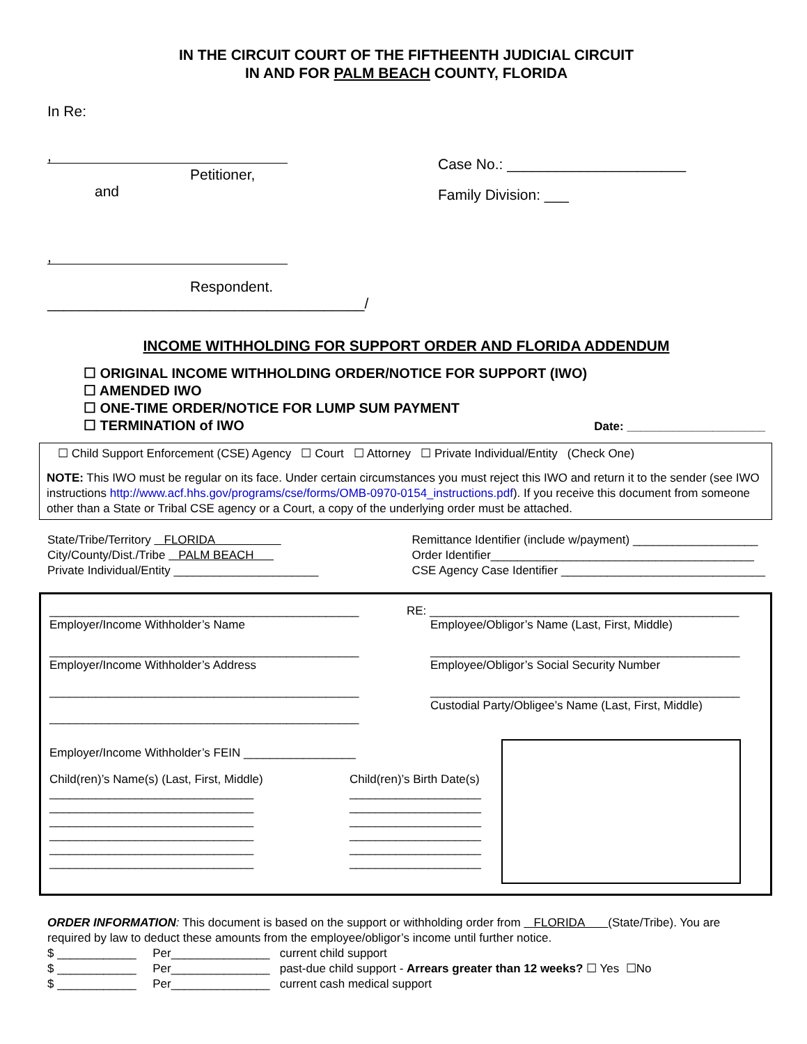IN THE CIRCUIT COURT OF THE FIFTHEENTH JUDICIAL CIRCUIT
IN AND FOR PALM BEACH COUNTY, FLORIDA
In Re:
,
Petitioner,
and
,
Respondent.
_______________________________________/
Case No.: ______________________
Family Division: ___
INCOME WITHHOLDING FOR SUPPORT ORDER AND FLORIDA ADDENDUM
☐ ORIGINAL INCOME WITHHOLDING ORDER/NOTICE FOR SUPPORT (IWO)
☐ AMENDED IWO
☐ ONE-TIME ORDER/NOTICE FOR LUMP SUM PAYMENT
☐ TERMINATION of IWO
Date: _____________________
☐ Child Support Enforcement (CSE) Agency ☐ Court ☐ Attorney ☐ Private Individual/Entity (Check One)
NOTE: This IWO must be regular on its face. Under certain circumstances you must reject this IWO and return it to the sender (see IWO instructions http://www.acf.hhs.gov/programs/cse/forms/OMB-0970-0154_instructions.pdf). If you receive this document from someone other than a State or Tribal CSE agency or a Court, a copy of the underlying order must be attached.
State/Tribe/Territory FLORIDA
City/County/Dist./Tribe PALM BEACH
Private Individual/Entity ______________________
Remittance Identifier (include w/payment) ___________________
Order Identifier________________________________________
CSE Agency Case Identifier _______________________________
_______________________________________________
Employer/Income Withholder’s Name
_______________________________________________
Employer/Income Withholder’s Address
_______________________________________________
_______________________________________________
RE: _______________________________________________
Employee/Obligor’s Name (Last, First, Middle)
_______________________________________________
Employee/Obligor’s Social Security Number
_______________________________________________
Custodial Party/Obligee’s Name (Last, First, Middle)
Employer/Income Withholder’s FEIN _________________
Child(ren)’s Name(s) (Last, First, Middle)
_______________________________
_______________________________
_______________________________
_______________________________
_______________________________
_______________________________
Child(ren)’s Birth Date(s)
____________________
____________________
____________________
____________________
____________________
____________________
ORDER INFORMATION: This document is based on the support or withholding order from FLORIDA (State/Tribe). You are required by law to deduct these amounts from the employee/obligor’s income until further notice.
$ ____________ Per_______________ current child support
$ ____________ Per_______________ past-due child support - Arrears greater than 12 weeks? ☐ Yes ☐No
$ ____________ Per_______________ current cash medical support